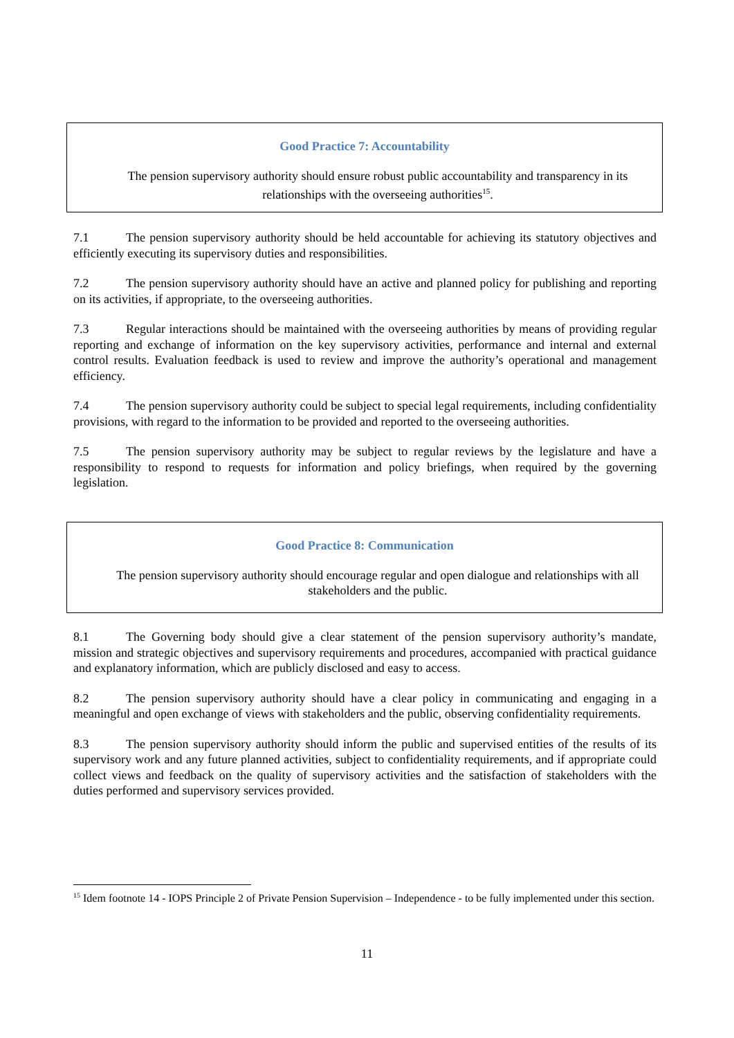Good Practice 7: Accountability
The pension supervisory authority should ensure robust public accountability and transparency in its relationships with the overseeing authorities<sup>15</sup>.
7.1 The pension supervisory authority should be held accountable for achieving its statutory objectives and efficiently executing its supervisory duties and responsibilities.
7.2 The pension supervisory authority should have an active and planned policy for publishing and reporting on its activities, if appropriate, to the overseeing authorities.
7.3 Regular interactions should be maintained with the overseeing authorities by means of providing regular reporting and exchange of information on the key supervisory activities, performance and internal and external control results. Evaluation feedback is used to review and improve the authority’s operational and management efficiency.
7.4 The pension supervisory authority could be subject to special legal requirements, including confidentiality provisions, with regard to the information to be provided and reported to the overseeing authorities.
7.5 The pension supervisory authority may be subject to regular reviews by the legislature and have a responsibility to respond to requests for information and policy briefings, when required by the governing legislation.
Good Practice 8: Communication
The pension supervisory authority should encourage regular and open dialogue and relationships with all stakeholders and the public.
8.1 The Governing body should give a clear statement of the pension supervisory authority’s mandate, mission and strategic objectives and supervisory requirements and procedures, accompanied with practical guidance and explanatory information, which are publicly disclosed and easy to access.
8.2 The pension supervisory authority should have a clear policy in communicating and engaging in a meaningful and open exchange of views with stakeholders and the public, observing confidentiality requirements.
8.3 The pension supervisory authority should inform the public and supervised entities of the results of its supervisory work and any future planned activities, subject to confidentiality requirements, and if appropriate could collect views and feedback on the quality of supervisory activities and the satisfaction of stakeholders with the duties performed and supervisory services provided.
<sup>15</sup> Idem footnote 14 - IOPS Principle 2 of Private Pension Supervision – Independence - to be fully implemented under this section.
11